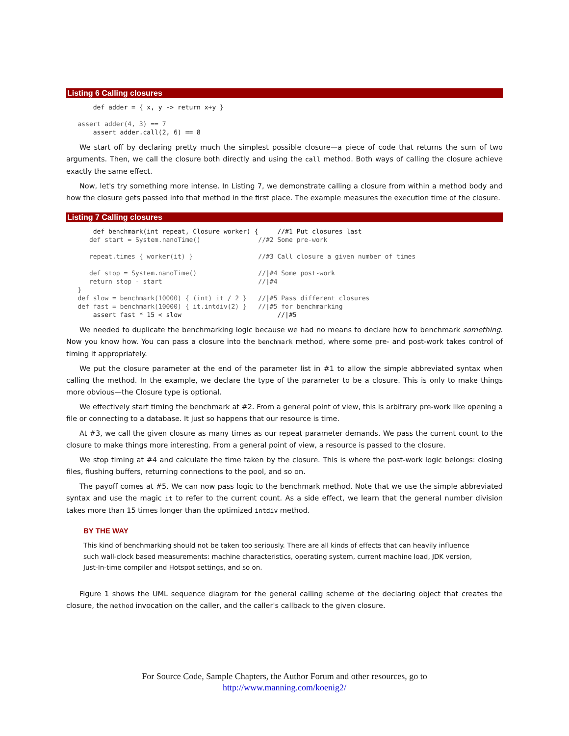Listing 6 Calling closures
       def adder = { x, y -> return x+y }

   assert adder(4, 3) == 7
       assert adder.call(2, 6) == 8
We start off by declaring pretty much the simplest possible closure—a piece of code that returns the sum of two arguments. Then, we call the closure both directly and using the call method. Both ways of calling the closure achieve exactly the same effect.
Now, let's try something more intense. In Listing 7, we demonstrate calling a closure from within a method body and how the closure gets passed into that method in the first place. The example measures the execution time of the closure.
Listing 7 Calling closures
       def benchmark(int repeat, Closure worker) {     //#1 Put closures last
      def start = System.nanoTime()               //#2 Some pre-work

      repeat.times { worker(it) }                 //#3 Call closure a given number of times

      def stop = System.nanoTime()                //|#4 Some post-work
      return stop - start                         //|#4
   }
   def slow = benchmark(10000) { (int) it / 2 }   //|#5 Pass different closures
   def fast = benchmark(10000) { it.intdiv(2) }   //|#5 for benchmarking
       assert fast * 15 < slow                         //|#5
We needed to duplicate the benchmarking logic because we had no means to declare how to benchmark something. Now you know how. You can pass a closure into the benchmark method, where some pre- and post-work takes control of timing it appropriately.
We put the closure parameter at the end of the parameter list in #1 to allow the simple abbreviated syntax when calling the method. In the example, we declare the type of the parameter to be a closure. This is only to make things more obvious—the Closure type is optional.
We effectively start timing the benchmark at #2. From a general point of view, this is arbitrary pre-work like opening a file or connecting to a database. It just so happens that our resource is time.
At #3, we call the given closure as many times as our repeat parameter demands. We pass the current count to the closure to make things more interesting. From a general point of view, a resource is passed to the closure.
We stop timing at #4 and calculate the time taken by the closure. This is where the post-work logic belongs: closing files, flushing buffers, returning connections to the pool, and so on.
The payoff comes at #5. We can now pass logic to the benchmark method. Note that we use the simple abbreviated syntax and use the magic it to refer to the current count. As a side effect, we learn that the general number division takes more than 15 times longer than the optimized intdiv method.
BY THE WAY
This kind of benchmarking should not be taken too seriously. There are all kinds of effects that can heavily influence such wall-clock based measurements: machine characteristics, operating system, current machine load, JDK version, Just-In-time compiler and Hotspot settings, and so on.
Figure 1 shows the UML sequence diagram for the general calling scheme of the declaring object that creates the closure, the method invocation on the caller, and the caller's callback to the given closure.
For Source Code, Sample Chapters, the Author Forum and other resources, go to
http://www.manning.com/koenig2/